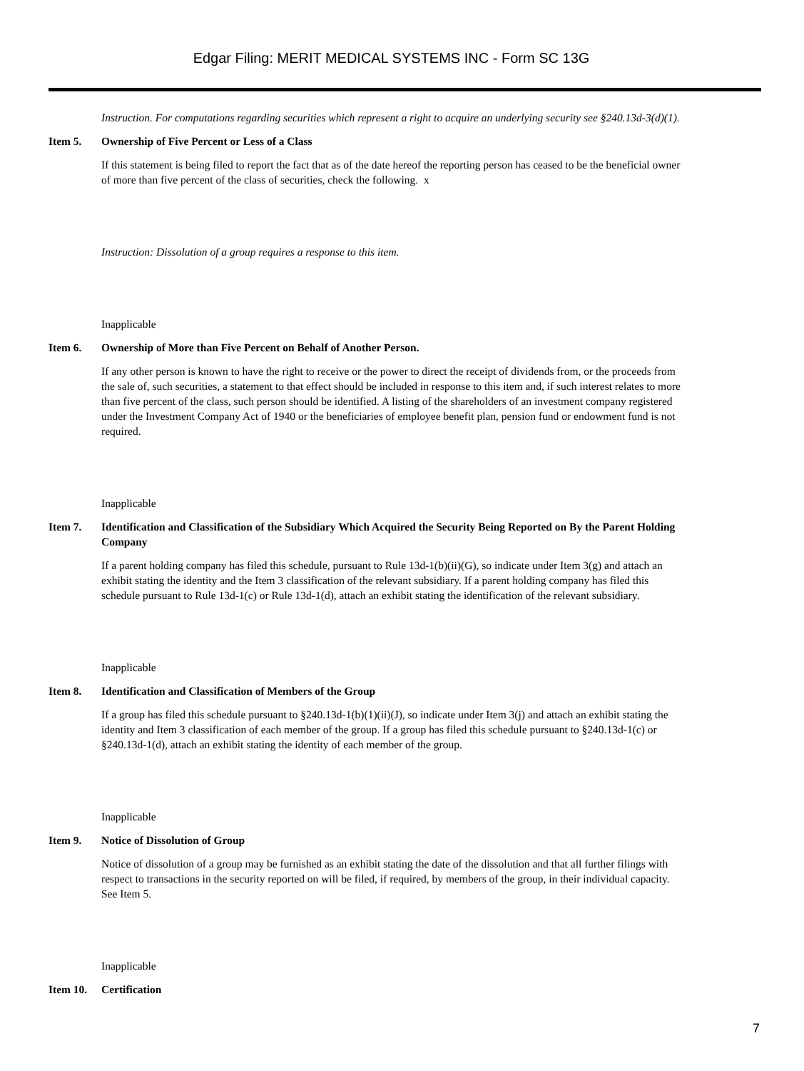Edgar Filing: MERIT MEDICAL SYSTEMS INC - Form SC 13G
Instruction. For computations regarding securities which represent a right to acquire an underlying security see §240.13d-3(d)(1).
Item 5. Ownership of Five Percent or Less of a Class
If this statement is being filed to report the fact that as of the date hereof the reporting person has ceased to be the beneficial owner of more than five percent of the class of securities, check the following. x
Instruction: Dissolution of a group requires a response to this item.
Inapplicable
Item 6. Ownership of More than Five Percent on Behalf of Another Person.
If any other person is known to have the right to receive or the power to direct the receipt of dividends from, or the proceeds from the sale of, such securities, a statement to that effect should be included in response to this item and, if such interest relates to more than five percent of the class, such person should be identified. A listing of the shareholders of an investment company registered under the Investment Company Act of 1940 or the beneficiaries of employee benefit plan, pension fund or endowment fund is not required.
Inapplicable
Item 7. Identification and Classification of the Subsidiary Which Acquired the Security Being Reported on By the Parent Holding Company
If a parent holding company has filed this schedule, pursuant to Rule 13d-1(b)(ii)(G), so indicate under Item 3(g) and attach an exhibit stating the identity and the Item 3 classification of the relevant subsidiary. If a parent holding company has filed this schedule pursuant to Rule 13d-1(c) or Rule 13d-1(d), attach an exhibit stating the identification of the relevant subsidiary.
Inapplicable
Item 8. Identification and Classification of Members of the Group
If a group has filed this schedule pursuant to §240.13d-1(b)(1)(ii)(J), so indicate under Item 3(j) and attach an exhibit stating the identity and Item 3 classification of each member of the group. If a group has filed this schedule pursuant to §240.13d-1(c) or §240.13d-1(d), attach an exhibit stating the identity of each member of the group.
Inapplicable
Item 9. Notice of Dissolution of Group
Notice of dissolution of a group may be furnished as an exhibit stating the date of the dissolution and that all further filings with respect to transactions in the security reported on will be filed, if required, by members of the group, in their individual capacity. See Item 5.
Inapplicable
Item 10. Certification
7